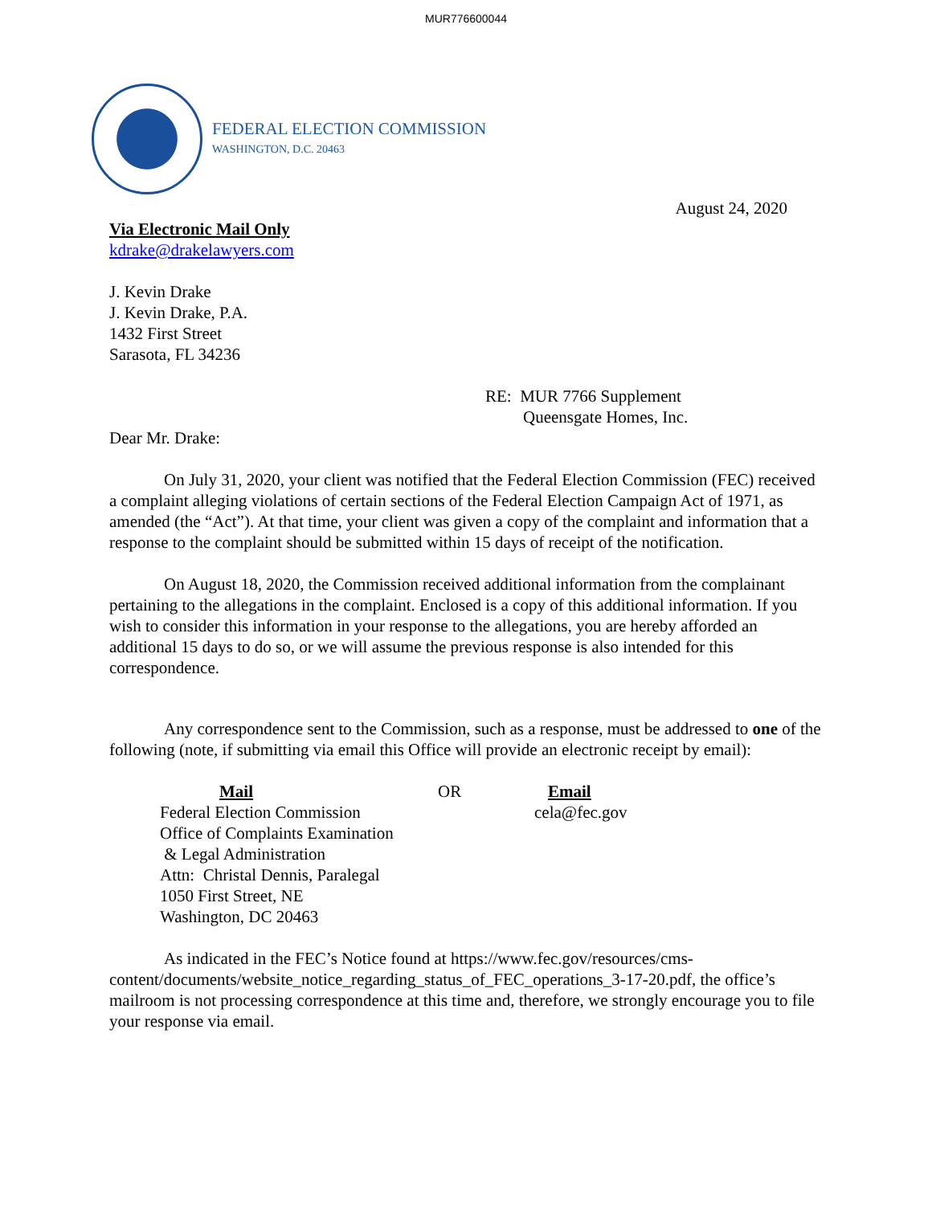MUR776600044
FEDERAL ELECTION COMMISSION
WASHINGTON, D.C. 20463
August 24, 2020
Via Electronic Mail Only
kdrake@drakelawyers.com
J. Kevin Drake
J. Kevin Drake, P.A.
1432 First Street
Sarasota, FL 34236
RE: MUR 7766 Supplement
Queensgate Homes, Inc.
Dear Mr. Drake:
On July 31, 2020, your client was notified that the Federal Election Commission (FEC) received a complaint alleging violations of certain sections of the Federal Election Campaign Act of 1971, as amended (the “Act”). At that time, your client was given a copy of the complaint and information that a response to the complaint should be submitted within 15 days of receipt of the notification.
On August 18, 2020, the Commission received additional information from the complainant pertaining to the allegations in the complaint. Enclosed is a copy of this additional information. If you wish to consider this information in your response to the allegations, you are hereby afforded an additional 15 days to do so, or we will assume the previous response is also intended for this correspondence.
Any correspondence sent to the Commission, such as a response, must be addressed to one of the following (note, if submitting via email this Office will provide an electronic receipt by email):
Mail
Federal Election Commission
Office of Complaints Examination
& Legal Administration
Attn: Christal Dennis, Paralegal
1050 First Street, NE
Washington, DC 20463
OR Email
cela@fec.gov
As indicated in the FEC’s Notice found at https://www.fec.gov/resources/cms-content/documents/website_notice_regarding_status_of_FEC_operations_3-17-20.pdf, the office’s mailroom is not processing correspondence at this time and, therefore, we strongly encourage you to file your response via email.